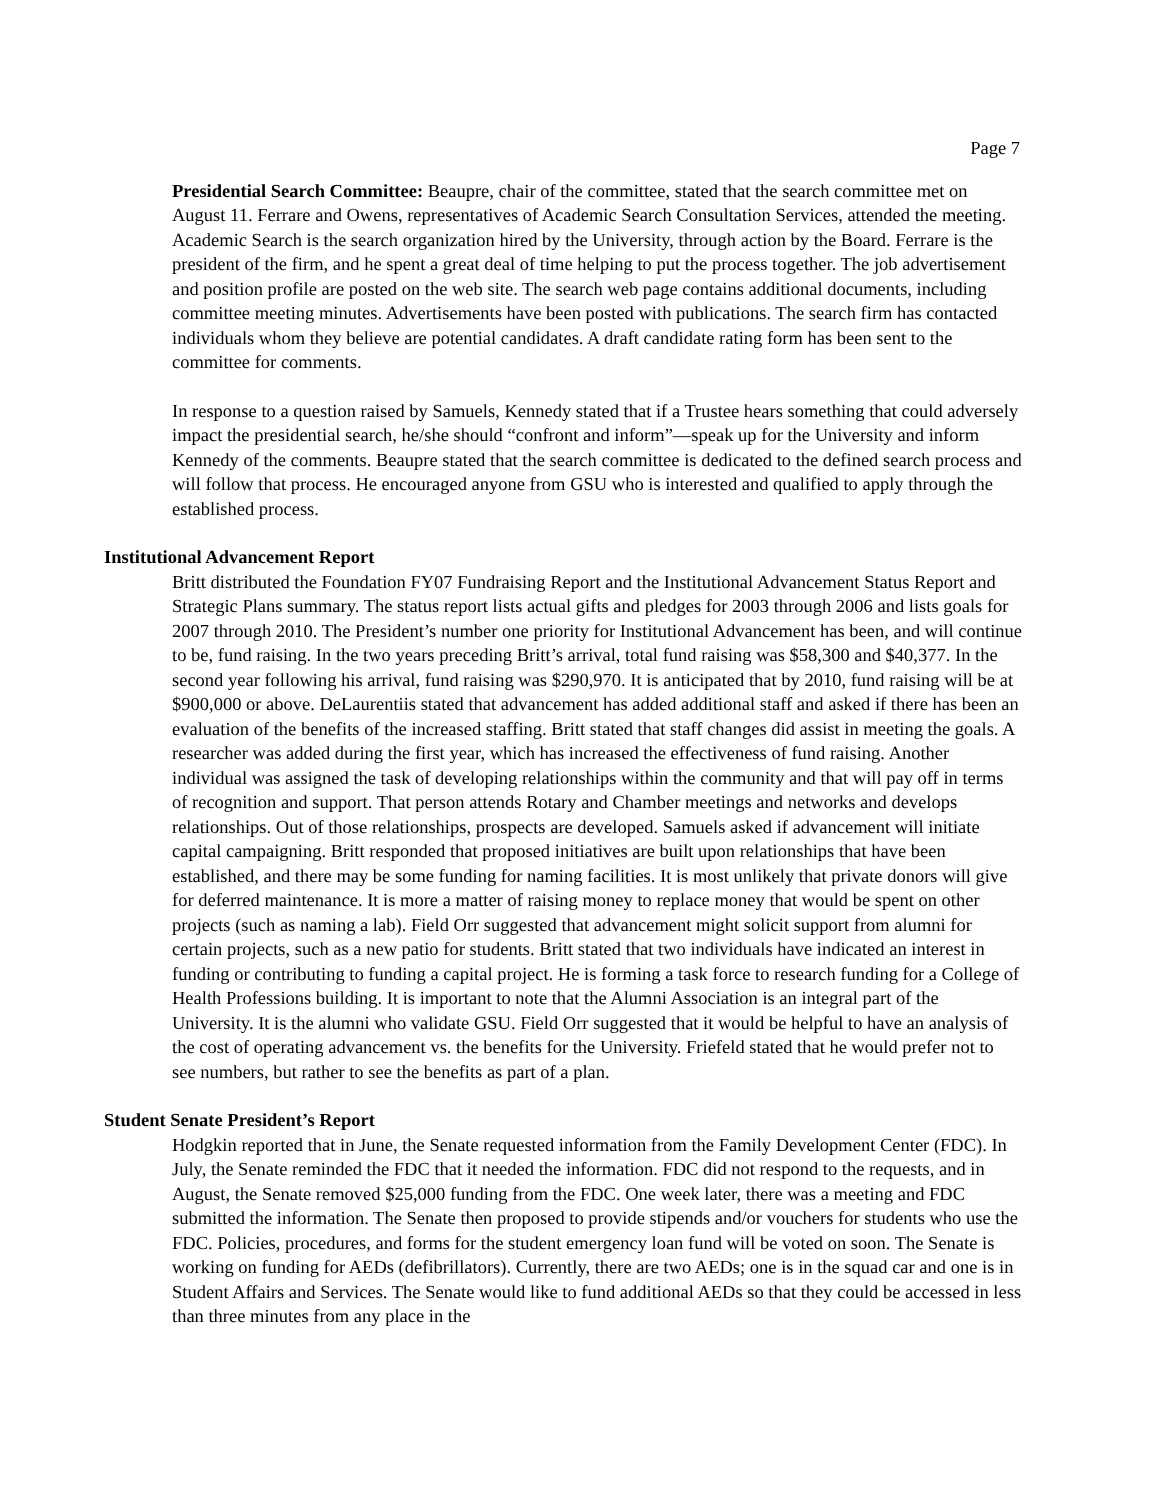Page 7
Presidential Search Committee: Beaupre, chair of the committee, stated that the search committee met on August 11. Ferrare and Owens, representatives of Academic Search Consultation Services, attended the meeting. Academic Search is the search organization hired by the University, through action by the Board. Ferrare is the president of the firm, and he spent a great deal of time helping to put the process together. The job advertisement and position profile are posted on the web site. The search web page contains additional documents, including committee meeting minutes. Advertisements have been posted with publications. The search firm has contacted individuals whom they believe are potential candidates. A draft candidate rating form has been sent to the committee for comments.
In response to a question raised by Samuels, Kennedy stated that if a Trustee hears something that could adversely impact the presidential search, he/she should “confront and inform”—speak up for the University and inform Kennedy of the comments. Beaupre stated that the search committee is dedicated to the defined search process and will follow that process. He encouraged anyone from GSU who is interested and qualified to apply through the established process.
Institutional Advancement Report
Britt distributed the Foundation FY07 Fundraising Report and the Institutional Advancement Status Report and Strategic Plans summary. The status report lists actual gifts and pledges for 2003 through 2006 and lists goals for 2007 through 2010. The President’s number one priority for Institutional Advancement has been, and will continue to be, fund raising. In the two years preceding Britt’s arrival, total fund raising was $58,300 and $40,377. In the second year following his arrival, fund raising was $290,970. It is anticipated that by 2010, fund raising will be at $900,000 or above. DeLaurentiis stated that advancement has added additional staff and asked if there has been an evaluation of the benefits of the increased staffing. Britt stated that staff changes did assist in meeting the goals. A researcher was added during the first year, which has increased the effectiveness of fund raising. Another individual was assigned the task of developing relationships within the community and that will pay off in terms of recognition and support. That person attends Rotary and Chamber meetings and networks and develops relationships. Out of those relationships, prospects are developed. Samuels asked if advancement will initiate capital campaigning. Britt responded that proposed initiatives are built upon relationships that have been established, and there may be some funding for naming facilities. It is most unlikely that private donors will give for deferred maintenance. It is more a matter of raising money to replace money that would be spent on other projects (such as naming a lab). Field Orr suggested that advancement might solicit support from alumni for certain projects, such as a new patio for students. Britt stated that two individuals have indicated an interest in funding or contributing to funding a capital project. He is forming a task force to research funding for a College of Health Professions building. It is important to note that the Alumni Association is an integral part of the University. It is the alumni who validate GSU. Field Orr suggested that it would be helpful to have an analysis of the cost of operating advancement vs. the benefits for the University. Friefeld stated that he would prefer not to see numbers, but rather to see the benefits as part of a plan.
Student Senate President’s Report
Hodgkin reported that in June, the Senate requested information from the Family Development Center (FDC). In July, the Senate reminded the FDC that it needed the information. FDC did not respond to the requests, and in August, the Senate removed $25,000 funding from the FDC. One week later, there was a meeting and FDC submitted the information. The Senate then proposed to provide stipends and/or vouchers for students who use the FDC. Policies, procedures, and forms for the student emergency loan fund will be voted on soon. The Senate is working on funding for AEDs (defibrillators). Currently, there are two AEDs; one is in the squad car and one is in Student Affairs and Services. The Senate would like to fund additional AEDs so that they could be accessed in less than three minutes from any place in the